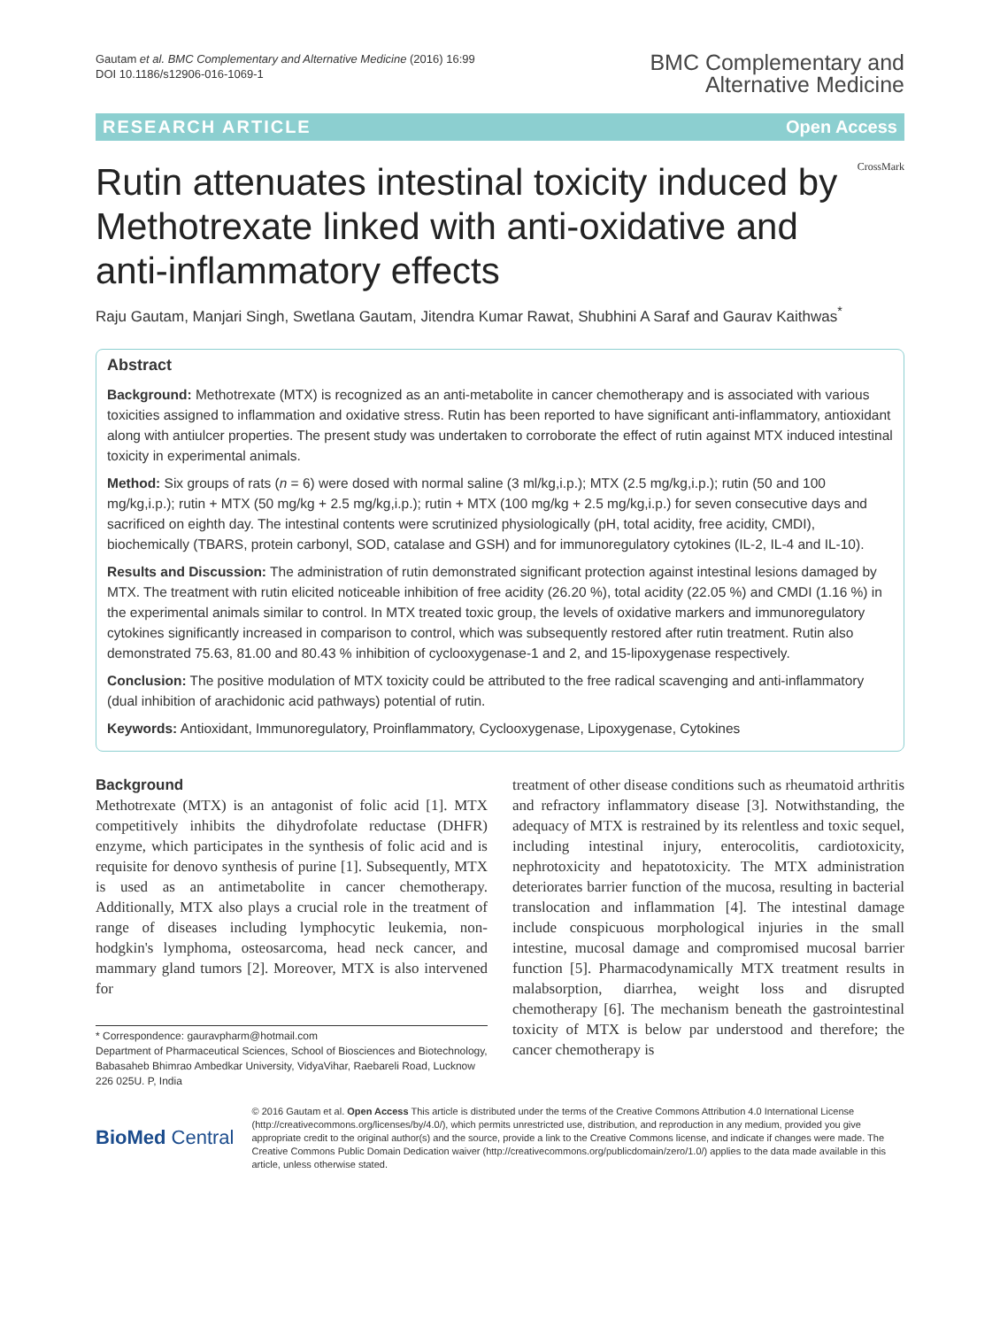Gautam et al. BMC Complementary and Alternative Medicine (2016) 16:99
DOI 10.1186/s12906-016-1069-1
BMC Complementary and
Alternative Medicine
RESEARCH ARTICLE Open Access
Rutin attenuates intestinal toxicity induced by Methotrexate linked with anti-oxidative and anti-inflammatory effects
CrossMark
Raju Gautam, Manjari Singh, Swetlana Gautam, Jitendra Kumar Rawat, Shubhini A Saraf and Gaurav Kaithwas<sup>*</sup>
Abstract
Background: Methotrexate (MTX) is recognized as an anti-metabolite in cancer chemotherapy and is associated with various toxicities assigned to inflammation and oxidative stress. Rutin has been reported to have significant anti-inflammatory, antioxidant along with antiulcer properties. The present study was undertaken to corroborate the effect of rutin against MTX induced intestinal toxicity in experimental animals.
Method: Six groups of rats (n = 6) were dosed with normal saline (3 ml/kg,i.p.); MTX (2.5 mg/kg,i.p.); rutin (50 and 100 mg/kg,i.p.); rutin + MTX (50 mg/kg + 2.5 mg/kg,i.p.); rutin + MTX (100 mg/kg + 2.5 mg/kg,i.p.) for seven consecutive days and sacrificed on eighth day. The intestinal contents were scrutinized physiologically (pH, total acidity, free acidity, CMDI), biochemically (TBARS, protein carbonyl, SOD, catalase and GSH) and for immunoregulatory cytokines (IL-2, IL-4 and IL-10).
Results and Discussion: The administration of rutin demonstrated significant protection against intestinal lesions damaged by MTX. The treatment with rutin elicited noticeable inhibition of free acidity (26.20 %), total acidity (22.05 %) and CMDI (1.16 %) in the experimental animals similar to control. In MTX treated toxic group, the levels of oxidative markers and immunoregulatory cytokines significantly increased in comparison to control, which was subsequently restored after rutin treatment. Rutin also demonstrated 75.63, 81.00 and 80.43 % inhibition of cyclooxygenase-1 and 2, and 15-lipoxygenase respectively.
Conclusion: The positive modulation of MTX toxicity could be attributed to the free radical scavenging and anti-inflammatory (dual inhibition of arachidonic acid pathways) potential of rutin.
Keywords: Antioxidant, Immunoregulatory, Proinflammatory, Cyclooxygenase, Lipoxygenase, Cytokines
Background
Methotrexate (MTX) is an antagonist of folic acid [1]. MTX competitively inhibits the dihydrofolate reductase (DHFR) enzyme, which participates in the synthesis of folic acid and is requisite for denovo synthesis of purine [1]. Subsequently, MTX is used as an antimetabolite in cancer chemotherapy. Additionally, MTX also plays a crucial role in the treatment of range of diseases including lymphocytic leukemia, non- hodgkin's lymphoma, osteosarcoma, head neck cancer, and mammary gland tumors [2]. Moreover, MTX is also intervened for
* Correspondence: gauravpharm@hotmail.com
Department of Pharmaceutical Sciences, School of Biosciences and Biotechnology, Babasaheb Bhimrao Ambedkar University, VidyaVihar, Raebareli Road, Lucknow 226 025U. P, India
treatment of other disease conditions such as rheumatoid arthritis and refractory inflammatory disease [3]. Notwithstanding, the adequacy of MTX is restrained by its relentless and toxic sequel, including intestinal injury, enterocolitis, cardiotoxicity, nephrotoxicity and hepatotoxicity. The MTX administration deteriorates barrier function of the mucosa, resulting in bacterial translocation and inflammation [4]. The intestinal damage include conspicuous morphological injuries in the small intestine, mucosal damage and compromised mucosal barrier function [5]. Pharmacodynamically MTX treatment results in malabsorption, diarrhea, weight loss and disrupted chemotherapy [6]. The mechanism beneath the gastrointestinal toxicity of MTX is below par understood and therefore; the cancer chemotherapy is
BioMed Central
© 2016 Gautam et al. Open Access This article is distributed under the terms of the Creative Commons Attribution 4.0 International License (http://creativecommons.org/licenses/by/4.0/), which permits unrestricted use, distribution, and reproduction in any medium, provided you give appropriate credit to the original author(s) and the source, provide a link to the Creative Commons license, and indicate if changes were made. The Creative Commons Public Domain Dedication waiver (http://creativecommons.org/publicdomain/zero/1.0/) applies to the data made available in this article, unless otherwise stated.